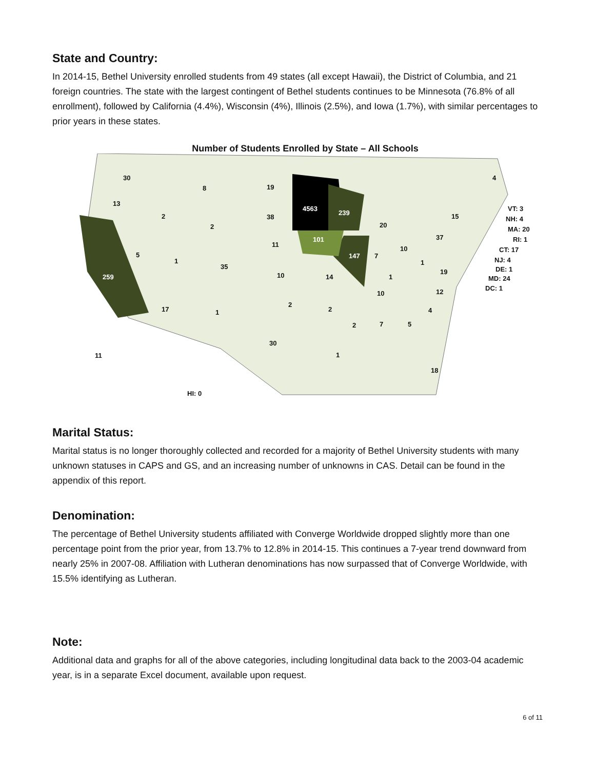State and Country:
In 2014-15, Bethel University enrolled students from 49 states (all except Hawaii), the District of Columbia, and 21 foreign countries. The state with the largest contingent of Bethel students continues to be Minnesota (76.8% of all enrollment), followed by California (4.4%), Wisconsin (4%), Illinois (2.5%), and Iowa (1.7%), with similar percentages to prior years in these states.
Number of Students Enrolled by State – All Schools
30
13
8 19
4563
239
2 38
2 20
15
4
101
11
37
5 147 7
10
1
35
1
259 10 14
19
1
12
10
17 1
2
2 4
2 7 5
30
11 1
18
HI: 0
VT: 3
NH: 4
MA: 20
RI: 1
CT: 17
NJ: 4
DE: 1
MD: 24
DC: 1
Marital Status:
Marital status is no longer thoroughly collected and recorded for a majority of Bethel University students with many unknown statuses in CAPS and GS, and an increasing number of unknowns in CAS. Detail can be found in the appendix of this report.
Denomination:
The percentage of Bethel University students affiliated with Converge Worldwide dropped slightly more than one percentage point from the prior year, from 13.7% to 12.8% in 2014-15. This continues a 7-year trend downward from nearly 25% in 2007-08. Affiliation with Lutheran denominations has now surpassed that of Converge Worldwide, with 15.5% identifying as Lutheran.
Note:
Additional data and graphs for all of the above categories, including longitudinal data back to the 2003-04 academic year, is in a separate Excel document, available upon request.
6 of 11